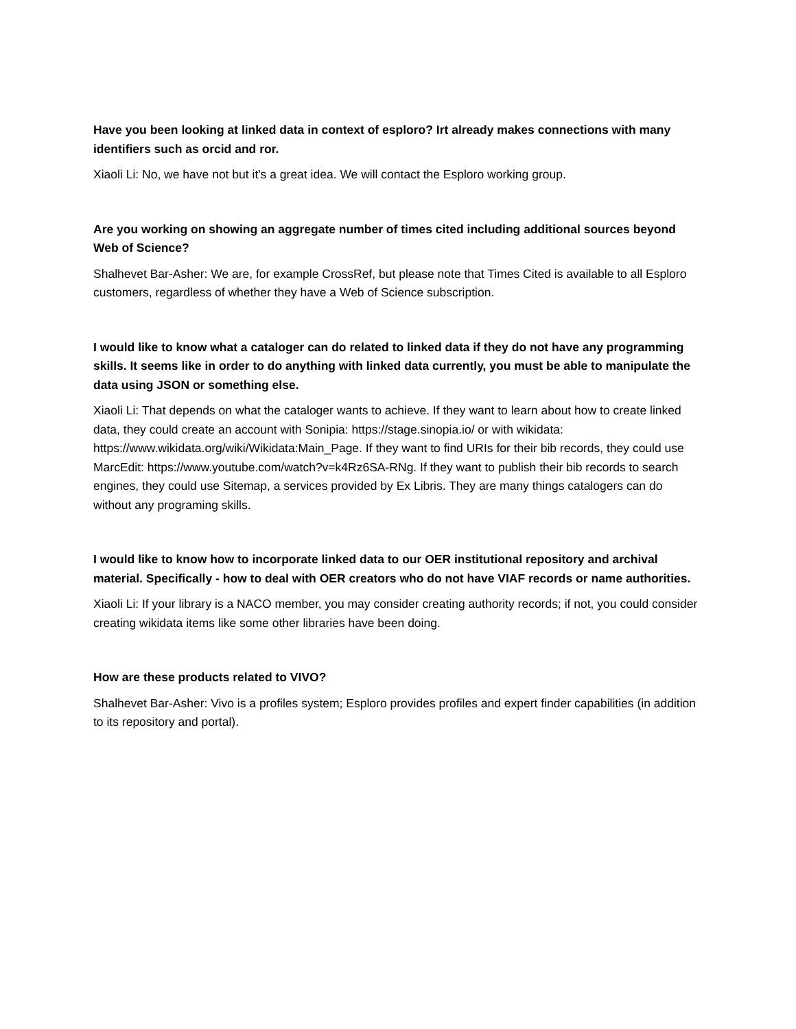Have you been looking at linked data in context of esploro? Irt already makes connections with many identifiers such as orcid and ror.
Xiaoli Li: No, we have not but it's a great idea. We will contact the Esploro working group.
Are you working on showing an aggregate number of times cited including additional sources beyond Web of Science?
Shalhevet Bar-Asher: We are, for example CrossRef, but please note that Times Cited is available to all Esploro customers, regardless of whether they have a Web of Science subscription.
I would like to know what a cataloger can do related to linked data if they do not have any programming skills. It seems like in order to do anything with linked data currently, you must be able to manipulate the data using JSON or something else.
Xiaoli Li: That depends on what the cataloger wants to achieve. If they want to learn about how to create linked data, they could create an account with Sonipia: https://stage.sinopia.io/ or with wikidata: https://www.wikidata.org/wiki/Wikidata:Main_Page. If they want to find URIs for their bib records, they could use MarcEdit: https://www.youtube.com/watch?v=k4Rz6SA-RNg. If they want to publish their bib records to search engines, they could use Sitemap, a services provided by Ex Libris. They are many things catalogers can do without any programing skills.
I would like to know how to incorporate linked data to our OER institutional repository and archival material. Specifically - how to deal with OER creators who do not have VIAF records or name authorities.
Xiaoli Li: If your library is a NACO member, you may consider creating authority records; if not, you could consider creating wikidata items like some other libraries have been doing.
How are these products related to VIVO?
Shalhevet Bar-Asher: Vivo is a profiles system; Esploro provides profiles and expert finder capabilities (in addition to its repository and portal).